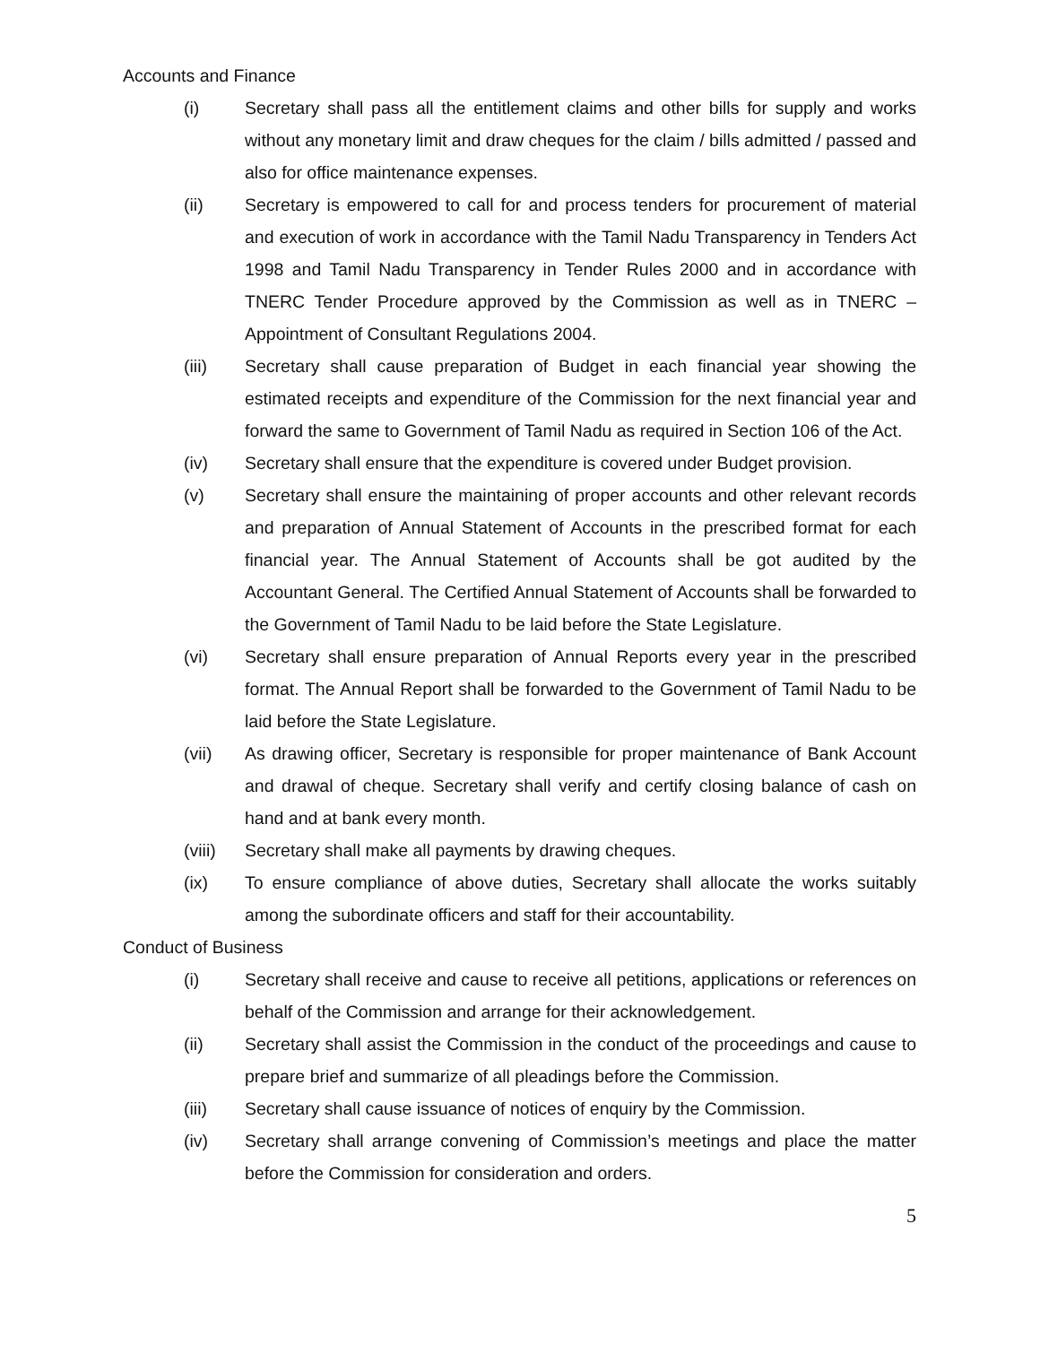Accounts and Finance
(i) Secretary shall pass all the entitlement claims and other bills for supply and works without any monetary limit and draw cheques for the claim / bills admitted / passed and also for office maintenance expenses.
(ii) Secretary is empowered to call for and process tenders for procurement of material and execution of work in accordance with the Tamil Nadu Transparency in Tenders Act 1998 and Tamil Nadu Transparency in Tender Rules 2000 and in accordance with TNERC Tender Procedure approved by the Commission as well as in TNERC – Appointment of Consultant Regulations 2004.
(iii) Secretary shall cause preparation of Budget in each financial year showing the estimated receipts and expenditure of the Commission for the next financial year and forward the same to Government of Tamil Nadu as required in Section 106 of the Act.
(iv) Secretary shall ensure that the expenditure is covered under Budget provision.
(v) Secretary shall ensure the maintaining of proper accounts and other relevant records and preparation of Annual Statement of Accounts in the prescribed format for each financial year. The Annual Statement of Accounts shall be got audited by the Accountant General. The Certified Annual Statement of Accounts shall be forwarded to the Government of Tamil Nadu to be laid before the State Legislature.
(vi) Secretary shall ensure preparation of Annual Reports every year in the prescribed format. The Annual Report shall be forwarded to the Government of Tamil Nadu to be laid before the State Legislature.
(vii) As drawing officer, Secretary is responsible for proper maintenance of Bank Account and drawal of cheque. Secretary shall verify and certify closing balance of cash on hand and at bank every month.
(viii)
Secretary shall make all payments by drawing cheques.
(ix) To ensure compliance of above duties, Secretary shall allocate the works suitably among the subordinate officers and staff for their accountability.
Conduct of Business
(i) Secretary shall receive and cause to receive all petitions, applications or references on behalf of the Commission and arrange for their acknowledgement.
(ii) Secretary shall assist the Commission in the conduct of the proceedings and cause to prepare brief and summarize of all pleadings before the Commission.
(iii) Secretary shall cause issuance of notices of enquiry by the Commission.
(iv) Secretary shall arrange convening of Commission’s meetings and place the matter before the Commission for consideration and orders.
5